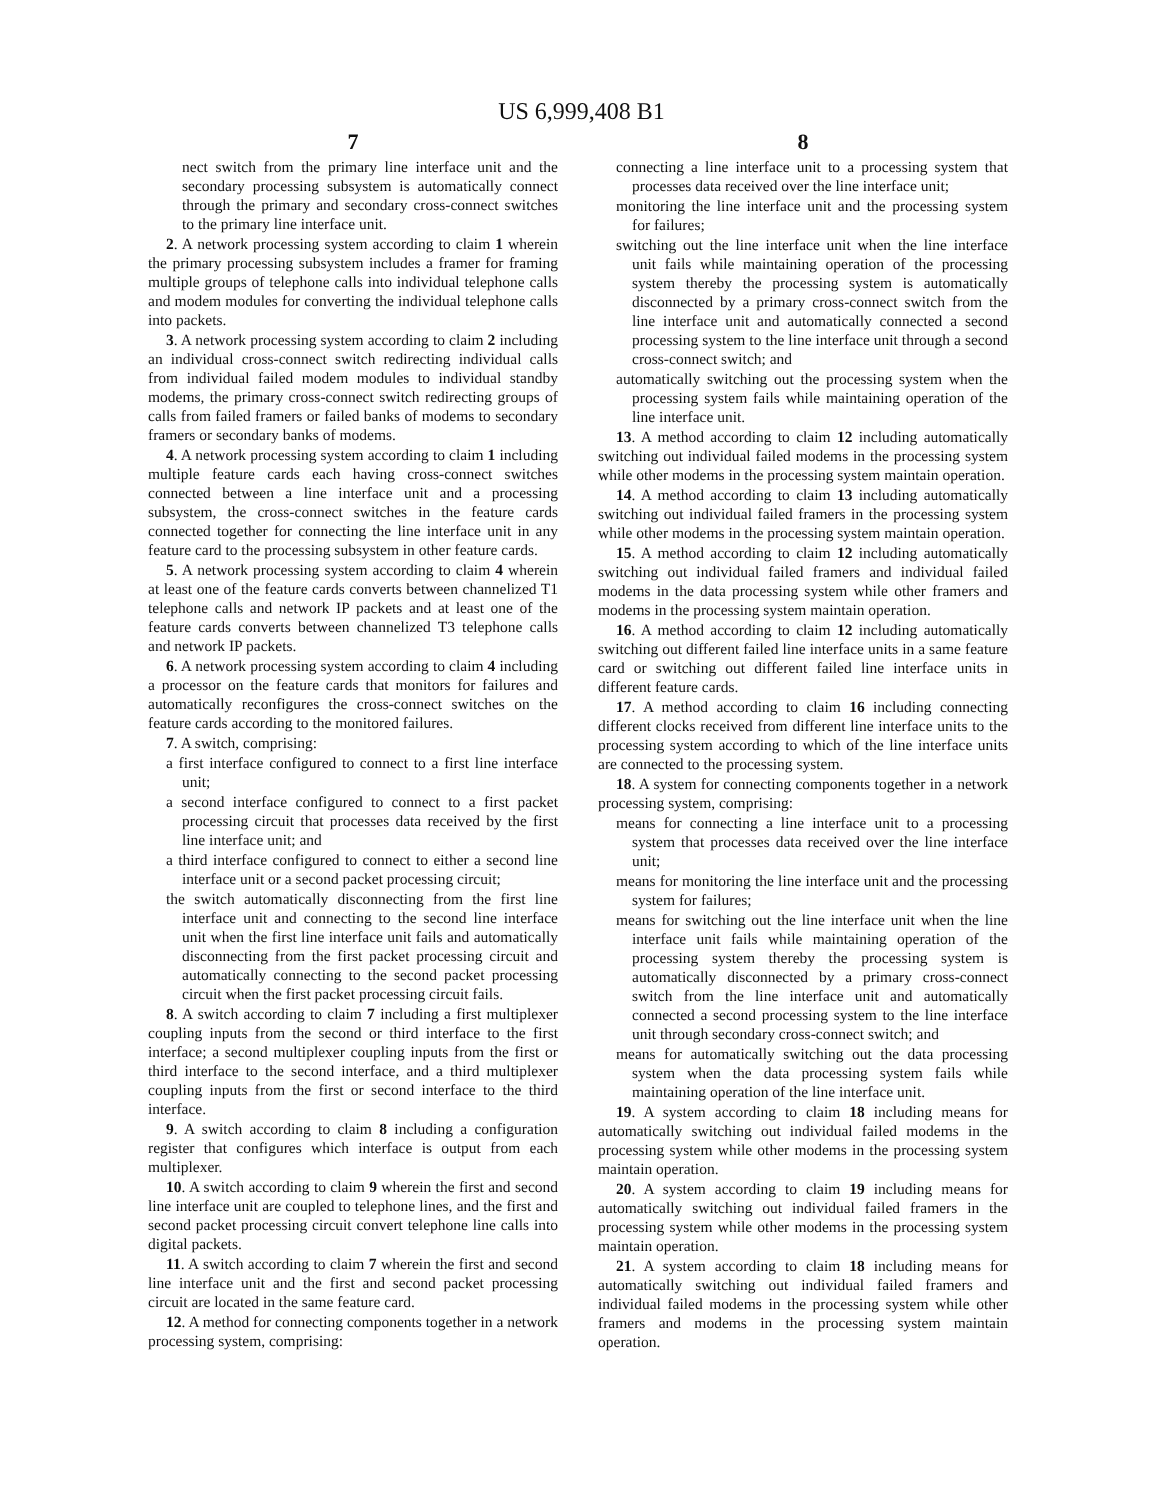US 6,999,408 B1
7
nect switch from the primary line interface unit and the secondary processing subsystem is automatically connect through the primary and secondary cross-connect switches to the primary line interface unit.
2. A network processing system according to claim 1 wherein the primary processing subsystem includes a framer for framing multiple groups of telephone calls into individual telephone calls and modem modules for converting the individual telephone calls into packets.
3. A network processing system according to claim 2 including an individual cross-connect switch redirecting individual calls from individual failed modem modules to individual standby modems, the primary cross-connect switch redirecting groups of calls from failed framers or failed banks of modems to secondary framers or secondary banks of modems.
4. A network processing system according to claim 1 including multiple feature cards each having cross-connect switches connected between a line interface unit and a processing subsystem, the cross-connect switches in the feature cards connected together for connecting the line interface unit in any feature card to the processing subsystem in other feature cards.
5. A network processing system according to claim 4 wherein at least one of the feature cards converts between channelized T1 telephone calls and network IP packets and at least one of the feature cards converts between channelized T3 telephone calls and network IP packets.
6. A network processing system according to claim 4 including a processor on the feature cards that monitors for failures and automatically reconfigures the cross-connect switches on the feature cards according to the monitored failures.
7. A switch, comprising:
a first interface configured to connect to a first line interface unit;
a second interface configured to connect to a first packet processing circuit that processes data received by the first line interface unit; and
a third interface configured to connect to either a second line interface unit or a second packet processing circuit;
the switch automatically disconnecting from the first line interface unit and connecting to the second line interface unit when the first line interface unit fails and automatically disconnecting from the first packet processing circuit and automatically connecting to the second packet processing circuit when the first packet processing circuit fails.
8. A switch according to claim 7 including a first multiplexer coupling inputs from the second or third interface to the first interface; a second multiplexer coupling inputs from the first or third interface to the second interface, and a third multiplexer coupling inputs from the first or second interface to the third interface.
9. A switch according to claim 8 including a configuration register that configures which interface is output from each multiplexer.
10. A switch according to claim 9 wherein the first and second line interface unit are coupled to telephone lines, and the first and second packet processing circuit convert telephone line calls into digital packets.
11. A switch according to claim 7 wherein the first and second line interface unit and the first and second packet processing circuit are located in the same feature card.
12. A method for connecting components together in a network processing system, comprising:
8
connecting a line interface unit to a processing system that processes data received over the line interface unit;
monitoring the line interface unit and the processing system for failures;
switching out the line interface unit when the line interface unit fails while maintaining operation of the processing system thereby the processing system is automatically disconnected by a primary cross-connect switch from the line interface unit and automatically connected a second processing system to the line interface unit through a second cross-connect switch; and
automatically switching out the processing system when the processing system fails while maintaining operation of the line interface unit.
13. A method according to claim 12 including automatically switching out individual failed modems in the processing system while other modems in the processing system maintain operation.
14. A method according to claim 13 including automatically switching out individual failed framers in the processing system while other modems in the processing system maintain operation.
15. A method according to claim 12 including automatically switching out individual failed framers and individual failed modems in the data processing system while other framers and modems in the processing system maintain operation.
16. A method according to claim 12 including automatically switching out different failed line interface units in a same feature card or switching out different failed line interface units in different feature cards.
17. A method according to claim 16 including connecting different clocks received from different line interface units to the processing system according to which of the line interface units are connected to the processing system.
18. A system for connecting components together in a network processing system, comprising:
means for connecting a line interface unit to a processing system that processes data received over the line interface unit;
means for monitoring the line interface unit and the processing system for failures;
means for switching out the line interface unit when the line interface unit fails while maintaining operation of the processing system thereby the processing system is automatically disconnected by a primary cross-connect switch from the line interface unit and automatically connected a second processing system to the line interface unit through secondary cross-connect switch; and
means for automatically switching out the data processing system when the data processing system fails while maintaining operation of the line interface unit.
19. A system according to claim 18 including means for automatically switching out individual failed modems in the processing system while other modems in the processing system maintain operation.
20. A system according to claim 19 including means for automatically switching out individual failed framers in the processing system while other modems in the processing system maintain operation.
21. A system according to claim 18 including means for automatically switching out individual failed framers and individual failed modems in the processing system while other framers and modems in the processing system maintain operation.